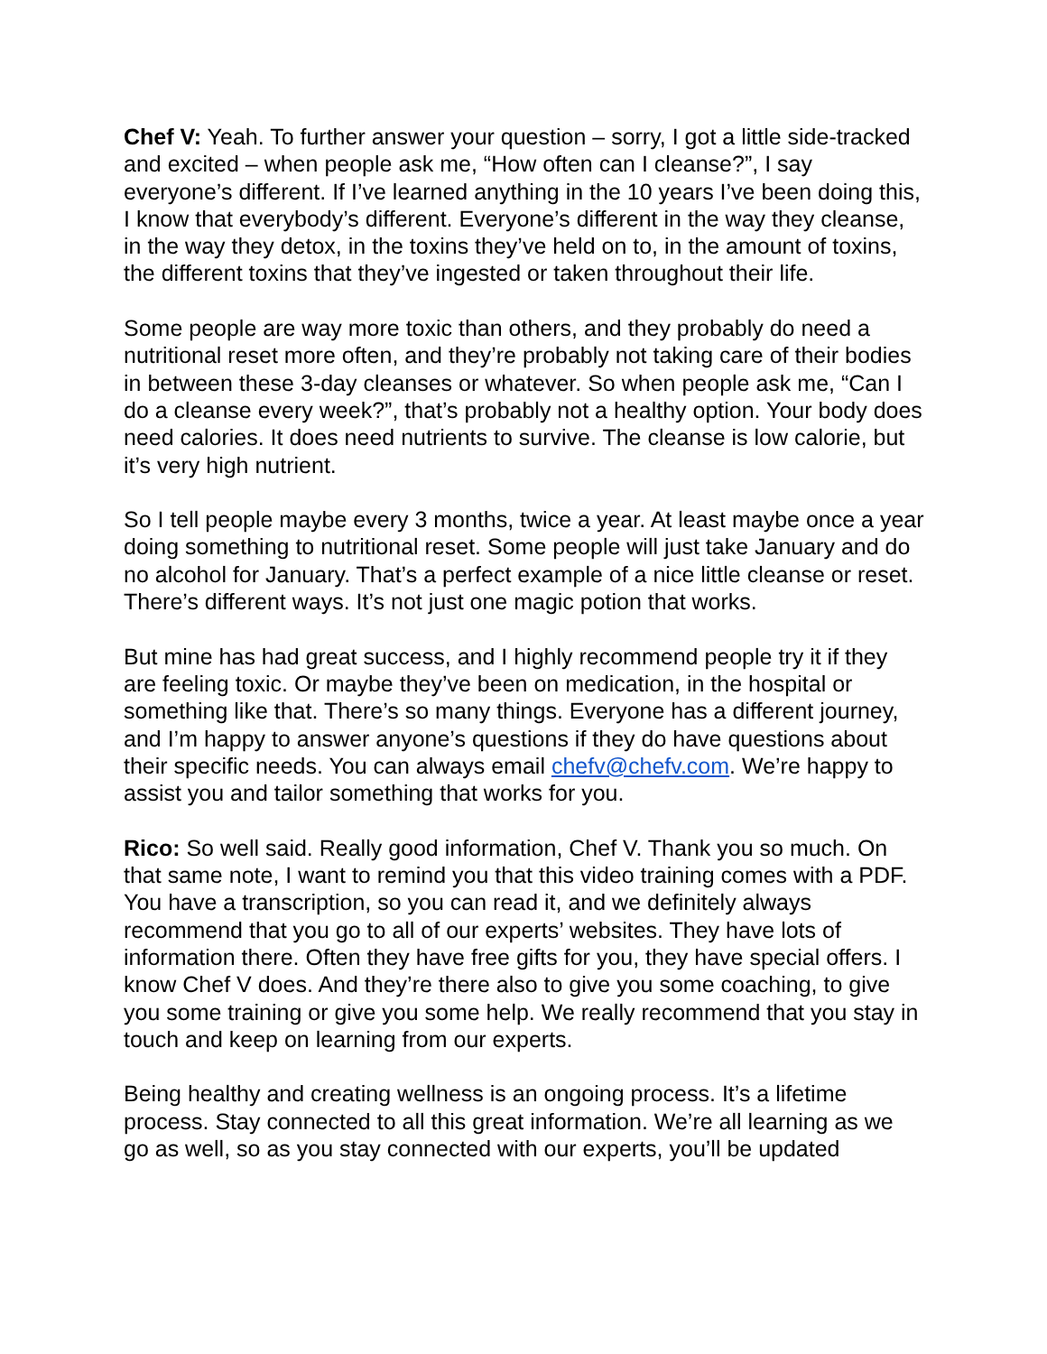Chef V: Yeah. To further answer your question – sorry, I got a little side-tracked and excited – when people ask me, “How often can I cleanse?”, I say everyone’s different. If I’ve learned anything in the 10 years I’ve been doing this, I know that everybody’s different. Everyone’s different in the way they cleanse, in the way they detox, in the toxins they’ve held on to, in the amount of toxins, the different toxins that they’ve ingested or taken throughout their life.
Some people are way more toxic than others, and they probably do need a nutritional reset more often, and they’re probably not taking care of their bodies in between these 3-day cleanses or whatever. So when people ask me, “Can I do a cleanse every week?”, that’s probably not a healthy option. Your body does need calories. It does need nutrients to survive. The cleanse is low calorie, but it’s very high nutrient.
So I tell people maybe every 3 months, twice a year. At least maybe once a year doing something to nutritional reset. Some people will just take January and do no alcohol for January. That’s a perfect example of a nice little cleanse or reset. There’s different ways. It’s not just one magic potion that works.
But mine has had great success, and I highly recommend people try it if they are feeling toxic. Or maybe they’ve been on medication, in the hospital or something like that. There’s so many things. Everyone has a different journey, and I’m happy to answer anyone’s questions if they do have questions about their specific needs. You can always email chefv@chefv.com. We’re happy to assist you and tailor something that works for you.
Rico: So well said. Really good information, Chef V. Thank you so much. On that same note, I want to remind you that this video training comes with a PDF. You have a transcription, so you can read it, and we definitely always recommend that you go to all of our experts’ websites. They have lots of information there. Often they have free gifts for you, they have special offers. I know Chef V does. And they’re there also to give you some coaching, to give you some training or give you some help. We really recommend that you stay in touch and keep on learning from our experts.
Being healthy and creating wellness is an ongoing process. It’s a lifetime process. Stay connected to all this great information. We’re all learning as we go as well, so as you stay connected with our experts, you’ll be updated